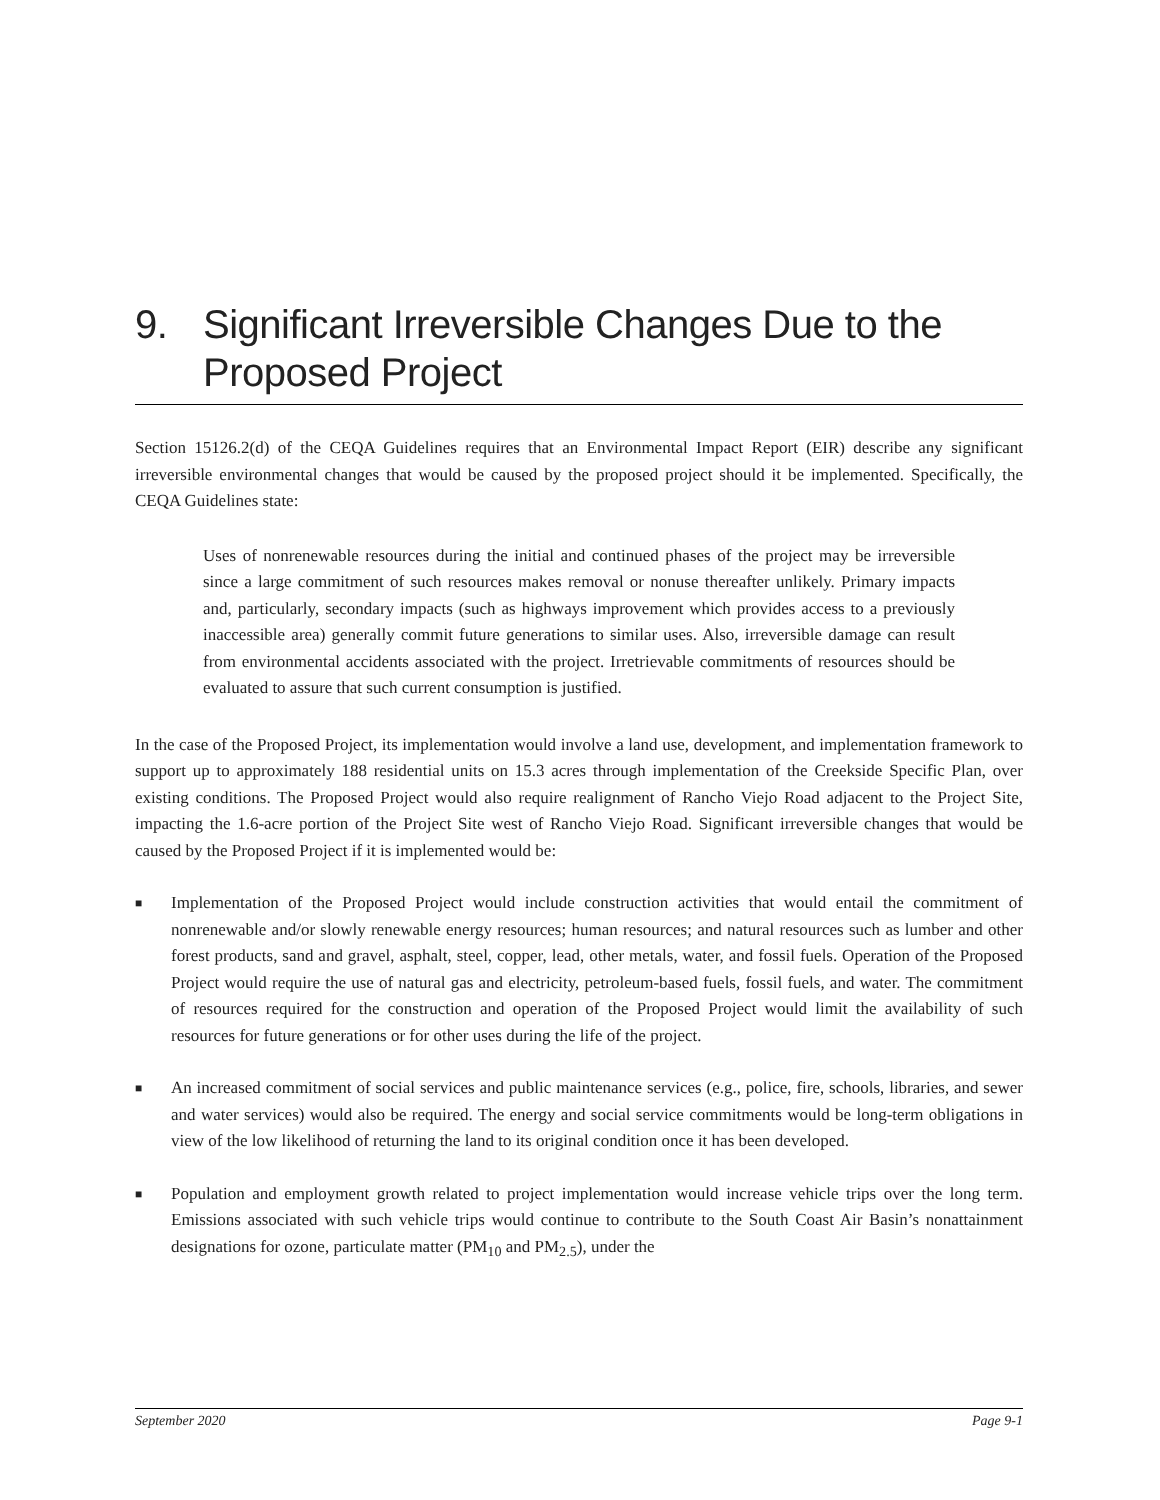9. Significant Irreversible Changes Due to the Proposed Project
Section 15126.2(d) of the CEQA Guidelines requires that an Environmental Impact Report (EIR) describe any significant irreversible environmental changes that would be caused by the proposed project should it be implemented. Specifically, the CEQA Guidelines state:
Uses of nonrenewable resources during the initial and continued phases of the project may be irreversible since a large commitment of such resources makes removal or nonuse thereafter unlikely. Primary impacts and, particularly, secondary impacts (such as highways improvement which provides access to a previously inaccessible area) generally commit future generations to similar uses. Also, irreversible damage can result from environmental accidents associated with the project. Irretrievable commitments of resources should be evaluated to assure that such current consumption is justified.
In the case of the Proposed Project, its implementation would involve a land use, development, and implementation framework to support up to approximately 188 residential units on 15.3 acres through implementation of the Creekside Specific Plan, over existing conditions. The Proposed Project would also require realignment of Rancho Viejo Road adjacent to the Project Site, impacting the 1.6-acre portion of the Project Site west of Rancho Viejo Road. Significant irreversible changes that would be caused by the Proposed Project if it is implemented would be:
■ Implementation of the Proposed Project would include construction activities that would entail the commitment of nonrenewable and/or slowly renewable energy resources; human resources; and natural resources such as lumber and other forest products, sand and gravel, asphalt, steel, copper, lead, other metals, water, and fossil fuels. Operation of the Proposed Project would require the use of natural gas and electricity, petroleum-based fuels, fossil fuels, and water. The commitment of resources required for the construction and operation of the Proposed Project would limit the availability of such resources for future generations or for other uses during the life of the project.
■ An increased commitment of social services and public maintenance services (e.g., police, fire, schools, libraries, and sewer and water services) would also be required. The energy and social service commitments would be long-term obligations in view of the low likelihood of returning the land to its original condition once it has been developed.
■ Population and employment growth related to project implementation would increase vehicle trips over the long term. Emissions associated with such vehicle trips would continue to contribute to the South Coast Air Basin’s nonattainment designations for ozone, particulate matter (PM<sub>10</sub> and PM<sub>2.5</sub>), under the
September 2020 Page 9-1